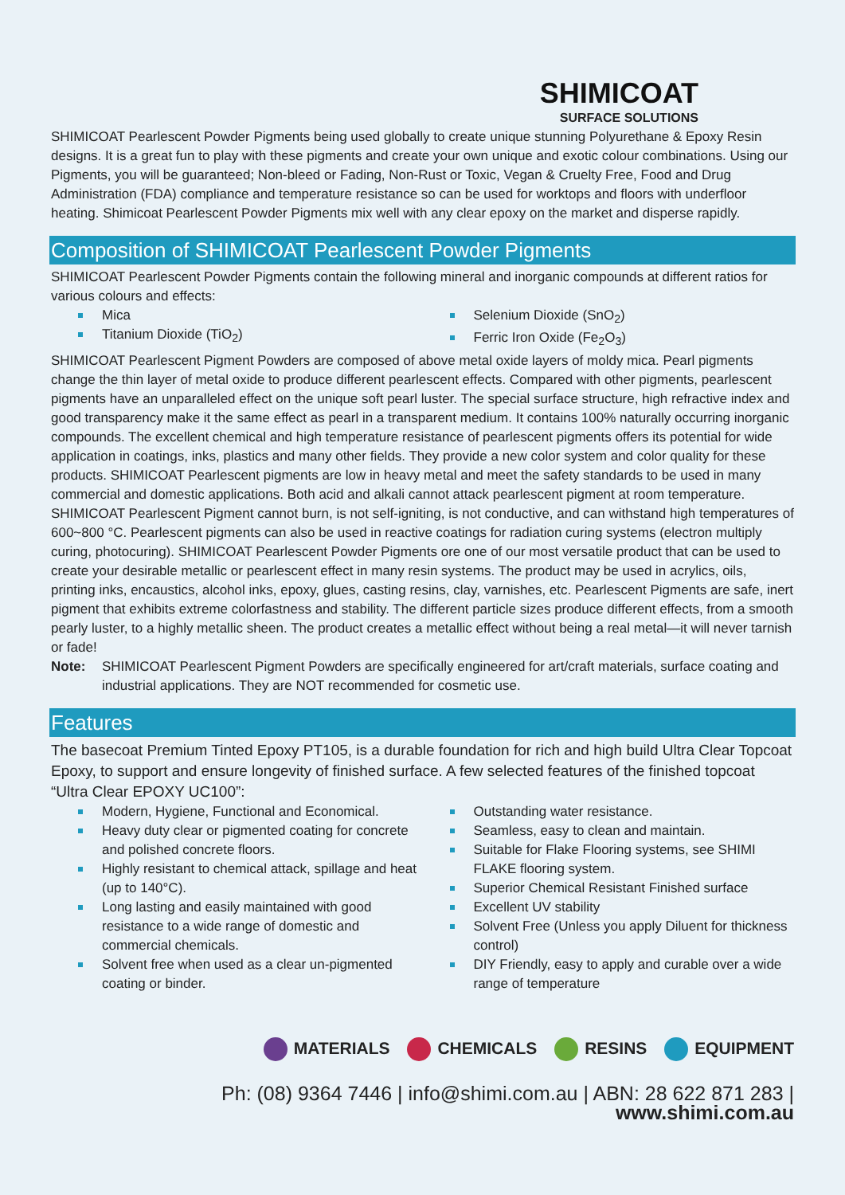SHIMICOAT
SURFACE SOLUTIONS
SHIMICOAT Pearlescent Powder Pigments being used globally to create unique stunning Polyurethane & Epoxy Resin designs. It is a great fun to play with these pigments and create your own unique and exotic colour combinations. Using our Pigments, you will be guaranteed; Non-bleed or Fading, Non-Rust or Toxic, Vegan & Cruelty Free, Food and Drug Administration (FDA) compliance and temperature resistance so can be used for worktops and floors with underfloor heating. Shimicoat Pearlescent Powder Pigments mix well with any clear epoxy on the market and disperse rapidly.
Composition of SHIMICOAT Pearlescent Powder Pigments
SHIMICOAT Pearlescent Powder Pigments contain the following mineral and inorganic compounds at different ratios for various colours and effects:
Mica
Titanium Dioxide (TiO<sub>2</sub>)
Selenium Dioxide (SnO<sub>2</sub>)
Ferric Iron Oxide (Fe<sub>2</sub>O<sub>3</sub>)
SHIMICOAT Pearlescent Pigment Powders are composed of above metal oxide layers of moldy mica. Pearl pigments change the thin layer of metal oxide to produce different pearlescent effects. Compared with other pigments, pearlescent pigments have an unparalleled effect on the unique soft pearl luster. The special surface structure, high refractive index and good transparency make it the same effect as pearl in a transparent medium. It contains 100% naturally occurring inorganic compounds. The excellent chemical and high temperature resistance of pearlescent pigments offers its potential for wide application in coatings, inks, plastics and many other fields. They provide a new color system and color quality for these products. SHIMICOAT Pearlescent pigments are low in heavy metal and meet the safety standards to be used in many commercial and domestic applications. Both acid and alkali cannot attack pearlescent pigment at room temperature. SHIMICOAT Pearlescent Pigment cannot burn, is not self-igniting, is not conductive, and can withstand high temperatures of 600~800 °C. Pearlescent pigments can also be used in reactive coatings for radiation curing systems (electron multiply curing, photocuring). SHIMICOAT Pearlescent Powder Pigments ore one of our most versatile product that can be used to create your desirable metallic or pearlescent effect in many resin systems. The product may be used in acrylics, oils, printing inks, encaustics, alcohol inks, epoxy, glues, casting resins, clay, varnishes, etc. Pearlescent Pigments are safe, inert pigment that exhibits extreme colorfastness and stability. The different particle sizes produce different effects, from a smooth pearly luster, to a highly metallic sheen. The product creates a metallic effect without being a real metal—it will never tarnish or fade!
Note: SHIMICOAT Pearlescent Pigment Powders are specifically engineered for art/craft materials, surface coating and industrial applications. They are NOT recommended for cosmetic use.
Features
The basecoat Premium Tinted Epoxy PT105, is a durable foundation for rich and high build Ultra Clear Topcoat Epoxy, to support and ensure longevity of finished surface. A few selected features of the finished topcoat “Ultra Clear EPOXY UC100”:
Modern, Hygiene, Functional and Economical.
Heavy duty clear or pigmented coating for concrete and polished concrete floors.
Highly resistant to chemical attack, spillage and heat (up to 140°C).
Long lasting and easily maintained with good resistance to a wide range of domestic and commercial chemicals.
Solvent free when used as a clear un-pigmented coating or binder.
Outstanding water resistance.
Seamless, easy to clean and maintain.
Suitable for Flake Flooring systems, see SHIMI FLAKE flooring system.
Superior Chemical Resistant Finished surface
Excellent UV stability
Solvent Free (Unless you apply Diluent for thickness control)
DIY Friendly, easy to apply and curable over a wide range of temperature
MATERIALS CHEMICALS RESINS EQUIPMENT
Ph: (08) 9364 7446 | info@shimi.com.au | ABN: 28 622 871 283 | www.shimi.com.au